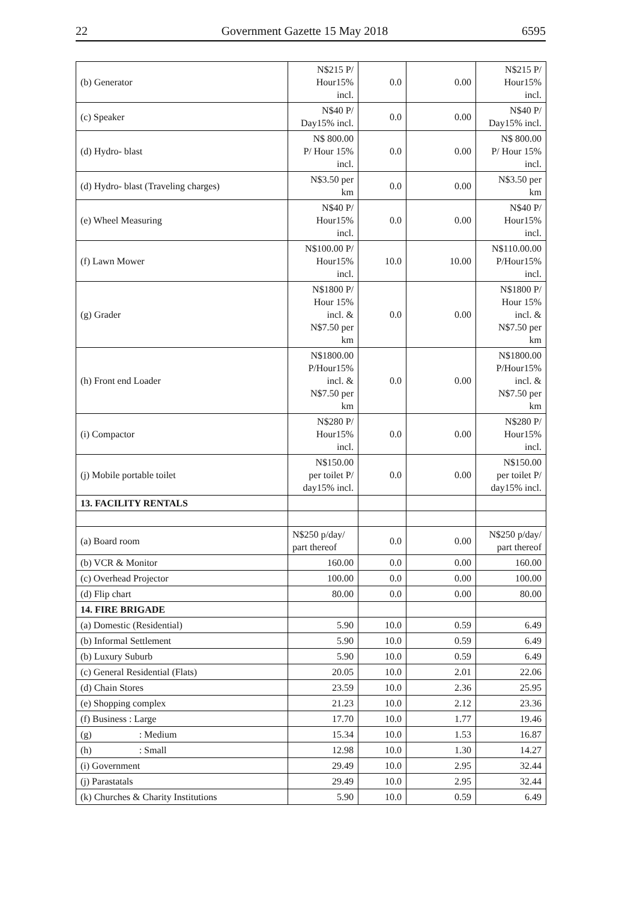22 Government Gazette 15 May 2018 6595
| (b) Generator | N$215 P/ Hour15% incl. | 0.0 | 0.00 | N$215 P/ Hour15% incl. |
| (c) Speaker | N$40 P/ Day15% incl. | 0.0 | 0.00 | N$40 P/ Day15% incl. |
| (d) Hydro- blast | N$ 800.00 P/ Hour 15% incl. | 0.0 | 0.00 | N$ 800.00 P/ Hour 15% incl. |
| (d) Hydro- blast (Traveling charges) | N$3.50 per km | 0.0 | 0.00 | N$3.50 per km |
| (e) Wheel Measuring | N$40 P/ Hour15% incl. | 0.0 | 0.00 | N$40 P/ Hour15% incl. |
| (f) Lawn Mower | N$100.00 P/ Hour15% incl. | 10.0 | 10.00 | N$110.00.00 P/Hour15% incl. |
| (g) Grader | N$1800 P/ Hour 15% incl. & N$7.50 per km | 0.0 | 0.00 | N$1800 P/ Hour 15% incl. & N$7.50 per km |
| (h) Front end Loader | N$1800.00 P/Hour15% incl. & N$7.50 per km | 0.0 | 0.00 | N$1800.00 P/Hour15% incl. & N$7.50 per km |
| (i) Compactor | N$280 P/ Hour15% incl. | 0.0 | 0.00 | N$280 P/ Hour15% incl. |
| (j) Mobile portable toilet | N$150.00 per toilet P/ day15% incl. | 0.0 | 0.00 | N$150.00 per toilet P/ day15% incl. |
| 13. FACILITY RENTALS | | | | |
| (a) Board room | N$250 p/day/ part thereof | 0.0 | 0.00 | N$250 p/day/ part thereof |
| (b) VCR & Monitor | 160.00 | 0.0 | 0.00 | 160.00 |
| (c) Overhead Projector | 100.00 | 0.0 | 0.00 | 100.00 |
| (d) Flip chart | 80.00 | 0.0 | 0.00 | 80.00 |
| 14. FIRE BRIGADE | | | | |
| (a) Domestic (Residential) | 5.90 | 10.0 | 0.59 | 6.49 |
| (b) Informal Settlement | 5.90 | 10.0 | 0.59 | 6.49 |
| (b) Luxury Suburb | 5.90 | 10.0 | 0.59 | 6.49 |
| (c) General Residential (Flats) | 20.05 | 10.0 | 2.01 | 22.06 |
| (d) Chain Stores | 23.59 | 10.0 | 2.36 | 25.95 |
| (e) Shopping complex | 21.23 | 10.0 | 2.12 | 23.36 |
| (f) Business : Large | 17.70 | 10.0 | 1.77 | 19.46 |
| (g) : Medium | 15.34 | 10.0 | 1.53 | 16.87 |
| (h) : Small | 12.98 | 10.0 | 1.30 | 14.27 |
| (i) Government | 29.49 | 10.0 | 2.95 | 32.44 |
| (j) Parastatals | 29.49 | 10.0 | 2.95 | 32.44 |
| (k) Churches & Charity Institutions | 5.90 | 10.0 | 0.59 | 6.49 |